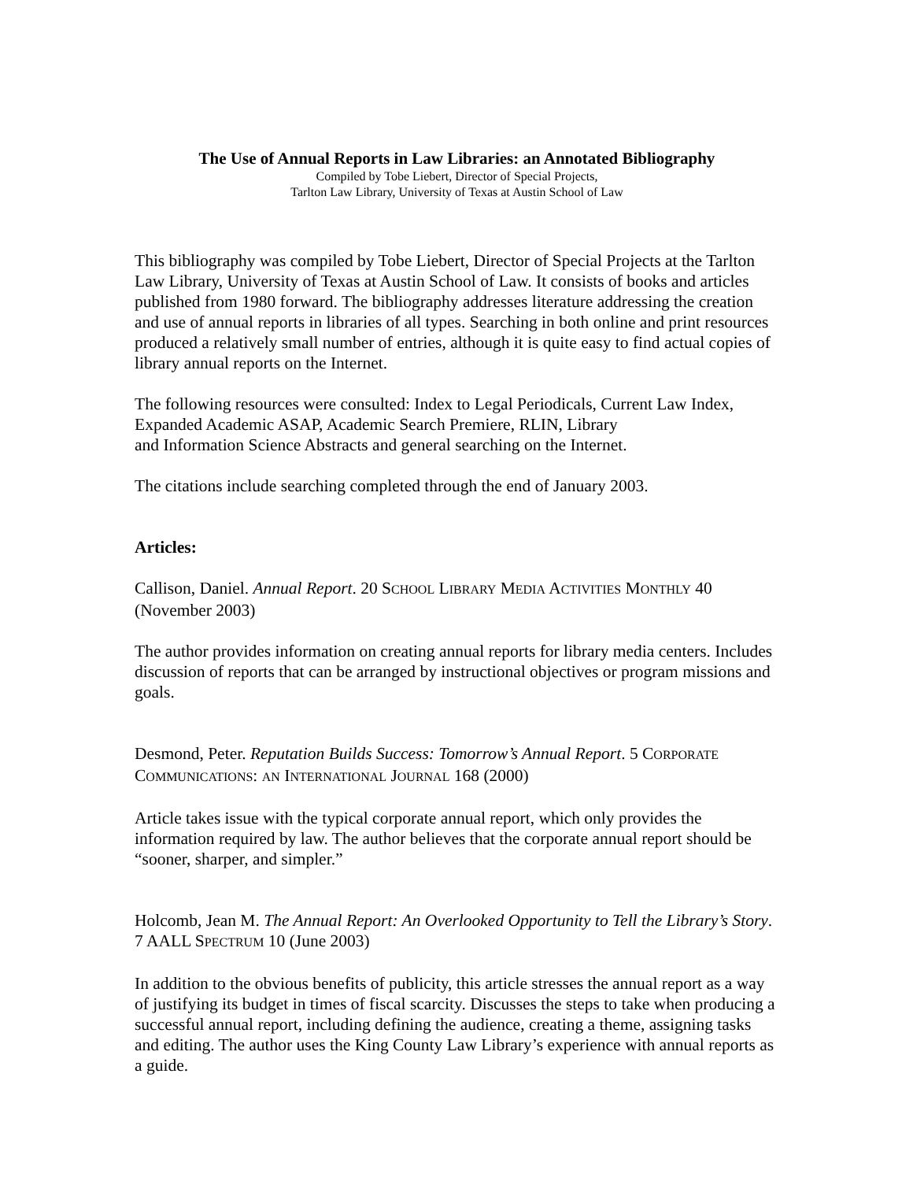The Use of Annual Reports in Law Libraries: an Annotated Bibliography
Compiled by Tobe Liebert, Director of Special Projects,
Tarlton Law Library, University of Texas at Austin School of Law
This bibliography was compiled by Tobe Liebert, Director of Special Projects at the Tarlton Law Library, University of Texas at Austin School of Law. It consists of books and articles published from 1980 forward. The bibliography addresses literature addressing the creation and use of annual reports in libraries of all types. Searching in both online and print resources produced a relatively small number of entries, although it is quite easy to find actual copies of library annual reports on the Internet.
The following resources were consulted: Index to Legal Periodicals, Current Law Index, Expanded Academic ASAP, Academic Search Premiere, RLIN, Library
and Information Science Abstracts and general searching on the Internet.
The citations include searching completed through the end of January 2003.
Articles:
Callison, Daniel. Annual Report. 20 SCHOOL LIBRARY MEDIA ACTIVITIES MONTHLY 40 (November 2003)
The author provides information on creating annual reports for library media centers. Includes discussion of reports that can be arranged by instructional objectives or program missions and goals.
Desmond, Peter. Reputation Builds Success: Tomorrow’s Annual Report. 5 CORPORATE COMMUNICATIONS: AN INTERNATIONAL JOURNAL 168 (2000)
Article takes issue with the typical corporate annual report, which only provides the information required by law. The author believes that the corporate annual report should be “sooner, sharper, and simpler.”
Holcomb, Jean M. The Annual Report: An Overlooked Opportunity to Tell the Library’s Story. 7 AALL SPECTRUM 10 (June 2003)
In addition to the obvious benefits of publicity, this article stresses the annual report as a way of justifying its budget in times of fiscal scarcity. Discusses the steps to take when producing a successful annual report, including defining the audience, creating a theme, assigning tasks and editing. The author uses the King County Law Library’s experience with annual reports as a guide.